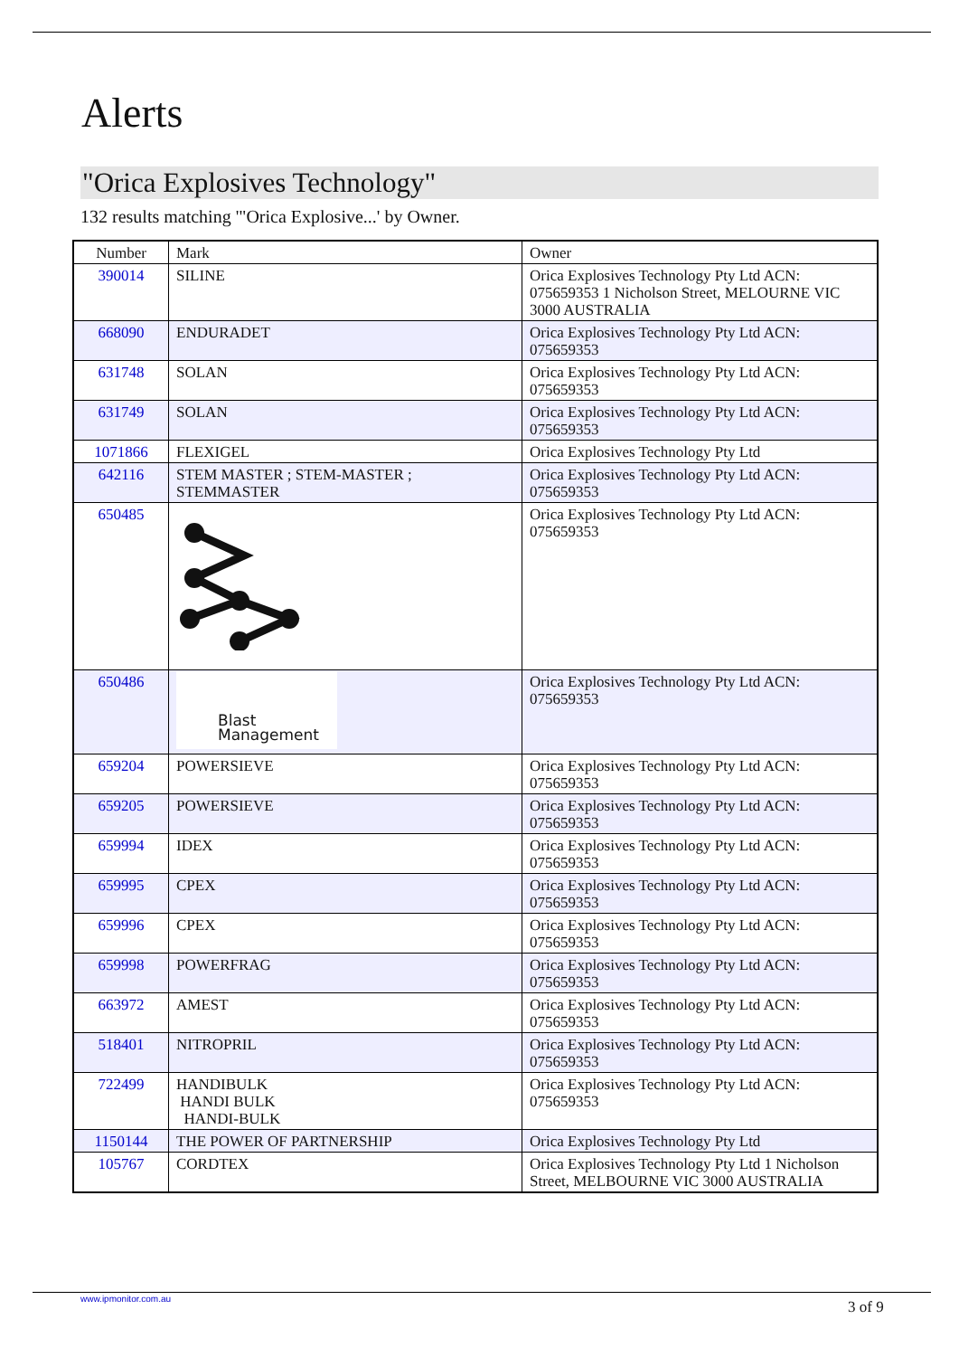Alerts
"Orica Explosives Technology"
132 results matching '"Orica Explosive...' by Owner.
| Number | Mark | Owner |
| 390014 | SILINE | Orica Explosives Technology Pty Ltd ACN: 075659353 1 Nicholson Street, MELOURNE VIC 3000 AUSTRALIA |
| 668090 | ENDURADET | Orica Explosives Technology Pty Ltd ACN: 075659353 |
| 631748 | SOLAN | Orica Explosives Technology Pty Ltd ACN: 075659353 |
| 631749 | SOLAN | Orica Explosives Technology Pty Ltd ACN: 075659353 |
| 1071866 | FLEXIGEL | Orica Explosives Technology Pty Ltd |
| 642116 | STEM MASTER ; STEM-MASTER ; STEMMASTER | Orica Explosives Technology Pty Ltd ACN: 075659353 |
| 650485 | | Orica Explosives Technology Pty Ltd ACN: 075659353 |
| 650486 | Blast Management | Orica Explosives Technology Pty Ltd ACN: 075659353 |
| 659204 | POWERSIEVE | Orica Explosives Technology Pty Ltd ACN: 075659353 |
| 659205 | POWERSIEVE | Orica Explosives Technology Pty Ltd ACN: 075659353 |
| 659994 | IDEX | Orica Explosives Technology Pty Ltd ACN: 075659353 |
| 659995 | CPEX | Orica Explosives Technology Pty Ltd ACN: 075659353 |
| 659996 | CPEX | Orica Explosives Technology Pty Ltd ACN: 075659353 |
| 659998 | POWERFRAG | Orica Explosives Technology Pty Ltd ACN: 075659353 |
| 663972 | AMEST | Orica Explosives Technology Pty Ltd ACN: 075659353 |
| 518401 | NITROPRIL | Orica Explosives Technology Pty Ltd ACN: 075659353 |
| 722499 | HANDIBULK HANDI BULK HANDI-BULK | Orica Explosives Technology Pty Ltd ACN: 075659353 |
| 1150144 | THE POWER OF PARTNERSHIP | Orica Explosives Technology Pty Ltd |
| 105767 | CORDTEX | Orica Explosives Technology Pty Ltd 1 Nicholson Street, MELBOURNE VIC 3000 AUSTRALIA |
www.ipmonitor.com.au 3 of 9